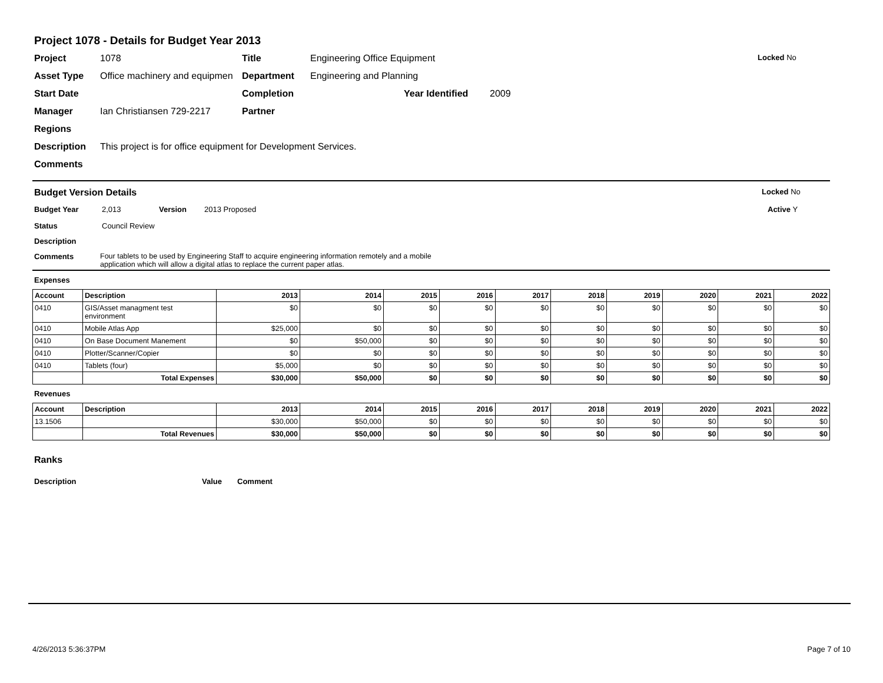Project 1078 - Details for Budget Year 2013
Project 1078 Title Engineering Office Equipment Locked No
Asset Type Office machinery and equipmen Department Engineering and Planning
Start Date Completion Year Identified 2009
Manager Ian Christiansen 729-2217 Partner
Regions
Description This project is for office equipment for Development Services.
Comments
Budget Version Details Locked No
Budget Year 2,013 Version 2013 Proposed Active Y
Status Council Review
Description
Comments Four tablets to be used by Engineering Staff to acquire engineering information remotely and a mobile application which will allow a digital atlas to replace the current paper atlas.
Expenses
| Account | Description | 2013 | 2014 | 2015 | 2016 | 2017 | 2018 | 2019 | 2020 | 2021 | 2022 |
| --- | --- | --- | --- | --- | --- | --- | --- | --- | --- | --- | --- |
| 0410 | GIS/Asset managment test environment | $0 | $0 | $0 | $0 | $0 | $0 | $0 | $0 | $0 | $0 |
| 0410 | Mobile Atlas App | $25,000 | $0 | $0 | $0 | $0 | $0 | $0 | $0 | $0 | $0 |
| 0410 | On Base Document Manement | $0 | $50,000 | $0 | $0 | $0 | $0 | $0 | $0 | $0 | $0 |
| 0410 | Plotter/Scanner/Copier | $0 | $0 | $0 | $0 | $0 | $0 | $0 | $0 | $0 | $0 |
| 0410 | Tablets (four) | $5,000 | $0 | $0 | $0 | $0 | $0 | $0 | $0 | $0 | $0 |
| | Total Expenses | $30,000 | $50,000 | $0 | $0 | $0 | $0 | $0 | $0 | $0 | $0 |
Revenues
| Account | Description | 2013 | 2014 | 2015 | 2016 | 2017 | 2018 | 2019 | 2020 | 2021 | 2022 |
| --- | --- | --- | --- | --- | --- | --- | --- | --- | --- | --- | --- |
| 13.1506 | | $30,000 | $50,000 | $0 | $0 | $0 | $0 | $0 | $0 | $0 | $0 |
| | Total Revenues | $30,000 | $50,000 | $0 | $0 | $0 | $0 | $0 | $0 | $0 | $0 |
Ranks
Description Value Comment
4/26/2013 5:36:37PM Page 7 of 10